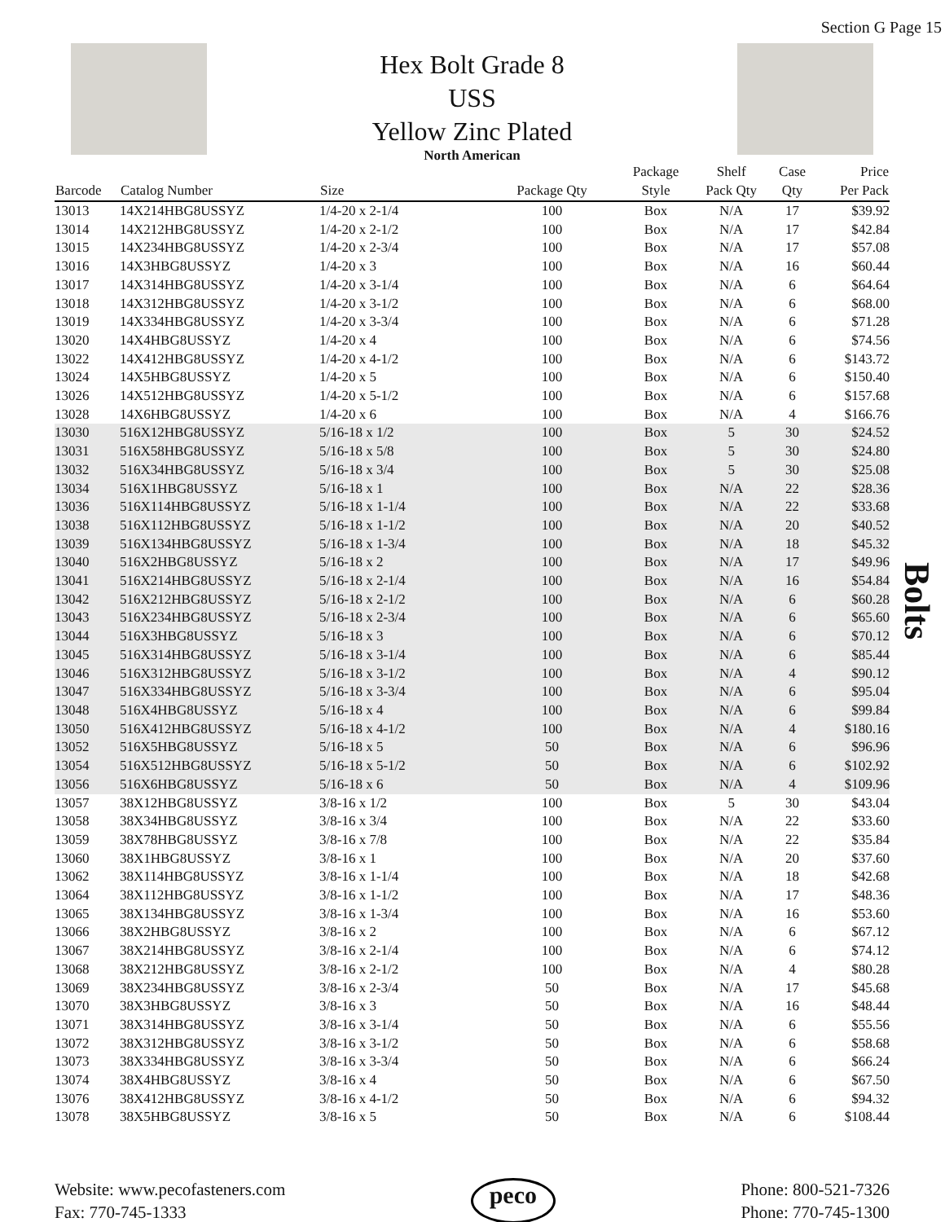Section G Page 15
Hex Bolt Grade 8
USS
Yellow Zinc Plated
North American
| Barcode | Catalog Number | Size | Package Qty | Package Style | Shelf Pack Qty | Case Qty | Price Per Pack |
| --- | --- | --- | --- | --- | --- | --- | --- |
| 13013 | 14X214HBG8USSYZ | 1/4-20 x 2-1/4 | 100 | Box | N/A | 17 | $39.92 |
| 13014 | 14X212HBG8USSYZ | 1/4-20 x 2-1/2 | 100 | Box | N/A | 17 | $42.84 |
| 13015 | 14X234HBG8USSYZ | 1/4-20 x 2-3/4 | 100 | Box | N/A | 17 | $57.08 |
| 13016 | 14X3HBG8USSYZ | 1/4-20 x 3 | 100 | Box | N/A | 16 | $60.44 |
| 13017 | 14X314HBG8USSYZ | 1/4-20 x 3-1/4 | 100 | Box | N/A | 6 | $64.64 |
| 13018 | 14X312HBG8USSYZ | 1/4-20 x 3-1/2 | 100 | Box | N/A | 6 | $68.00 |
| 13019 | 14X334HBG8USSYZ | 1/4-20 x 3-3/4 | 100 | Box | N/A | 6 | $71.28 |
| 13020 | 14X4HBG8USSYZ | 1/4-20 x 4 | 100 | Box | N/A | 6 | $74.56 |
| 13022 | 14X412HBG8USSYZ | 1/4-20 x 4-1/2 | 100 | Box | N/A | 6 | $143.72 |
| 13024 | 14X5HBG8USSYZ | 1/4-20 x 5 | 100 | Box | N/A | 6 | $150.40 |
| 13026 | 14X512HBG8USSYZ | 1/4-20 x 5-1/2 | 100 | Box | N/A | 6 | $157.68 |
| 13028 | 14X6HBG8USSYZ | 1/4-20 x 6 | 100 | Box | N/A | 4 | $166.76 |
| 13030 | 516X12HBG8USSYZ | 5/16-18 x 1/2 | 100 | Box | 5 | 30 | $24.52 |
| 13031 | 516X58HBG8USSYZ | 5/16-18 x 5/8 | 100 | Box | 5 | 30 | $24.80 |
| 13032 | 516X34HBG8USSYZ | 5/16-18 x 3/4 | 100 | Box | 5 | 30 | $25.08 |
| 13034 | 516X1HBG8USSYZ | 5/16-18 x 1 | 100 | Box | N/A | 22 | $28.36 |
| 13036 | 516X114HBG8USSYZ | 5/16-18 x 1-1/4 | 100 | Box | N/A | 22 | $33.68 |
| 13038 | 516X112HBG8USSYZ | 5/16-18 x 1-1/2 | 100 | Box | N/A | 20 | $40.52 |
| 13039 | 516X134HBG8USSYZ | 5/16-18 x 1-3/4 | 100 | Box | N/A | 18 | $45.32 |
| 13040 | 516X2HBG8USSYZ | 5/16-18 x 2 | 100 | Box | N/A | 17 | $49.96 |
| 13041 | 516X214HBG8USSYZ | 5/16-18 x 2-1/4 | 100 | Box | N/A | 16 | $54.84 |
| 13042 | 516X212HBG8USSYZ | 5/16-18 x 2-1/2 | 100 | Box | N/A | 6 | $60.28 |
| 13043 | 516X234HBG8USSYZ | 5/16-18 x 2-3/4 | 100 | Box | N/A | 6 | $65.60 |
| 13044 | 516X3HBG8USSYZ | 5/16-18 x 3 | 100 | Box | N/A | 6 | $70.12 |
| 13045 | 516X314HBG8USSYZ | 5/16-18 x 3-1/4 | 100 | Box | N/A | 6 | $85.44 |
| 13046 | 516X312HBG8USSYZ | 5/16-18 x 3-1/2 | 100 | Box | N/A | 4 | $90.12 |
| 13047 | 516X334HBG8USSYZ | 5/16-18 x 3-3/4 | 100 | Box | N/A | 6 | $95.04 |
| 13048 | 516X4HBG8USSYZ | 5/16-18 x 4 | 100 | Box | N/A | 6 | $99.84 |
| 13050 | 516X412HBG8USSYZ | 5/16-18 x 4-1/2 | 100 | Box | N/A | 4 | $180.16 |
| 13052 | 516X5HBG8USSYZ | 5/16-18 x 5 | 50 | Box | N/A | 6 | $96.96 |
| 13054 | 516X512HBG8USSYZ | 5/16-18 x 5-1/2 | 50 | Box | N/A | 6 | $102.92 |
| 13056 | 516X6HBG8USSYZ | 5/16-18 x 6 | 50 | Box | N/A | 4 | $109.96 |
| 13057 | 38X12HBG8USSYZ | 3/8-16 x 1/2 | 100 | Box | 5 | 30 | $43.04 |
| 13058 | 38X34HBG8USSYZ | 3/8-16 x 3/4 | 100 | Box | N/A | 22 | $33.60 |
| 13059 | 38X78HBG8USSYZ | 3/8-16 x 7/8 | 100 | Box | N/A | 22 | $35.84 |
| 13060 | 38X1HBG8USSYZ | 3/8-16 x 1 | 100 | Box | N/A | 20 | $37.60 |
| 13062 | 38X114HBG8USSYZ | 3/8-16 x 1-1/4 | 100 | Box | N/A | 18 | $42.68 |
| 13064 | 38X112HBG8USSYZ | 3/8-16 x 1-1/2 | 100 | Box | N/A | 17 | $48.36 |
| 13065 | 38X134HBG8USSYZ | 3/8-16 x 1-3/4 | 100 | Box | N/A | 16 | $53.60 |
| 13066 | 38X2HBG8USSYZ | 3/8-16 x 2 | 100 | Box | N/A | 6 | $67.12 |
| 13067 | 38X214HBG8USSYZ | 3/8-16 x 2-1/4 | 100 | Box | N/A | 6 | $74.12 |
| 13068 | 38X212HBG8USSYZ | 3/8-16 x 2-1/2 | 100 | Box | N/A | 4 | $80.28 |
| 13069 | 38X234HBG8USSYZ | 3/8-16 x 2-3/4 | 50 | Box | N/A | 17 | $45.68 |
| 13070 | 38X3HBG8USSYZ | 3/8-16 x 3 | 50 | Box | N/A | 16 | $48.44 |
| 13071 | 38X314HBG8USSYZ | 3/8-16 x 3-1/4 | 50 | Box | N/A | 6 | $55.56 |
| 13072 | 38X312HBG8USSYZ | 3/8-16 x 3-1/2 | 50 | Box | N/A | 6 | $58.68 |
| 13073 | 38X334HBG8USSYZ | 3/8-16 x 3-3/4 | 50 | Box | N/A | 6 | $66.24 |
| 13074 | 38X4HBG8USSYZ | 3/8-16 x 4 | 50 | Box | N/A | 6 | $67.50 |
| 13076 | 38X412HBG8USSYZ | 3/8-16 x 4-1/2 | 50 | Box | N/A | 6 | $94.32 |
| 13078 | 38X5HBG8USSYZ | 3/8-16 x 5 | 50 | Box | N/A | 6 | $108.44 |
Bolts
Website: www.pecofasteners.com
Fax: 770-745-1333
peco
Phone: 800-521-7326
Phone: 770-745-1300